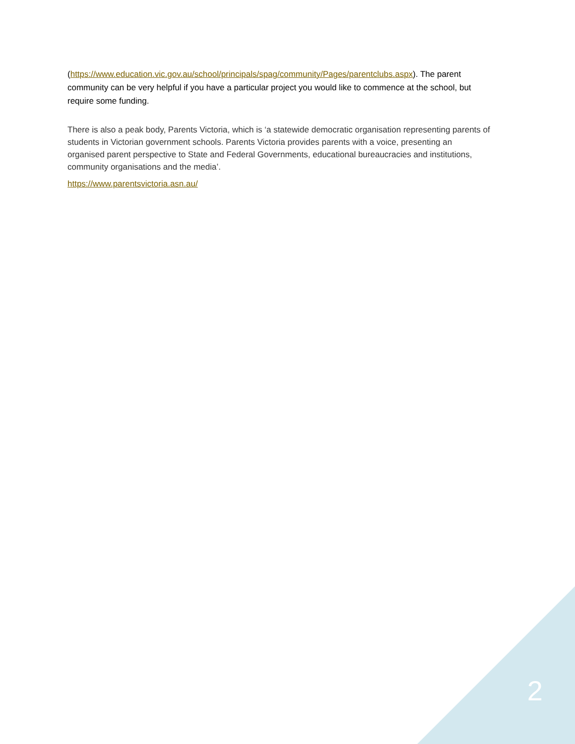(https://www.education.vic.gov.au/school/principals/spag/community/Pages/parentclubs.aspx). The parent community can be very helpful if you have a particular project you would like to commence at the school, but require some funding.
There is also a peak body, Parents Victoria, which is ‘a statewide democratic organisation representing parents of students in Victorian government schools. Parents Victoria provides parents with a voice, presenting an organised parent perspective to State and Federal Governments, educational bureaucracies and institutions, community organisations and the media’.
https://www.parentsvictoria.asn.au/
2